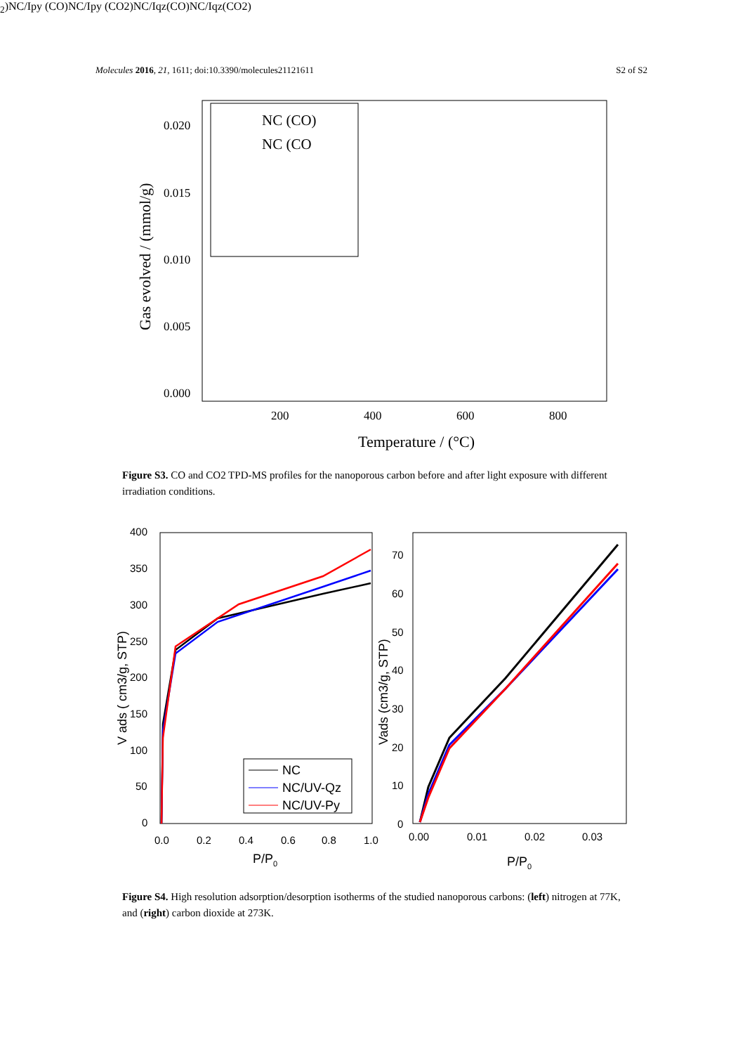Molecules 2016, 21, 1611; doi:10.3390/molecules21121611 S2 of S2
0.020
0.015
0.010
0.005
0.000
200
400
600
800
Temperature / (°C)
Gas evolved / (mmol/g)
NC (CO)
NC (CO2)
NC/Ipy (CO)
NC/Ipy (CO2)
NC/Iqz(CO)
NC/Iqz(CO2)
Figure S3. CO and CO2 TPD-MS profiles for the nanoporous carbon before and after light exposure with different irradiation conditions.
400
350
300
250
200
150
100
50
0
0.0
0.2
0.4
0.6
0.8
1.0
P/P0
V ads ( cm3/g, STP)
NC
NC/UV-Qz
NC/UV-Py
70
60
50
40
30
20
10
0
0.00
0.01
0.02
0.03
P/P0
Vads (cm3/g, STP)
Figure S4. High resolution adsorption/desorption isotherms of the studied nanoporous carbons: (left) nitrogen at 77K, and (right) carbon dioxide at 273K.